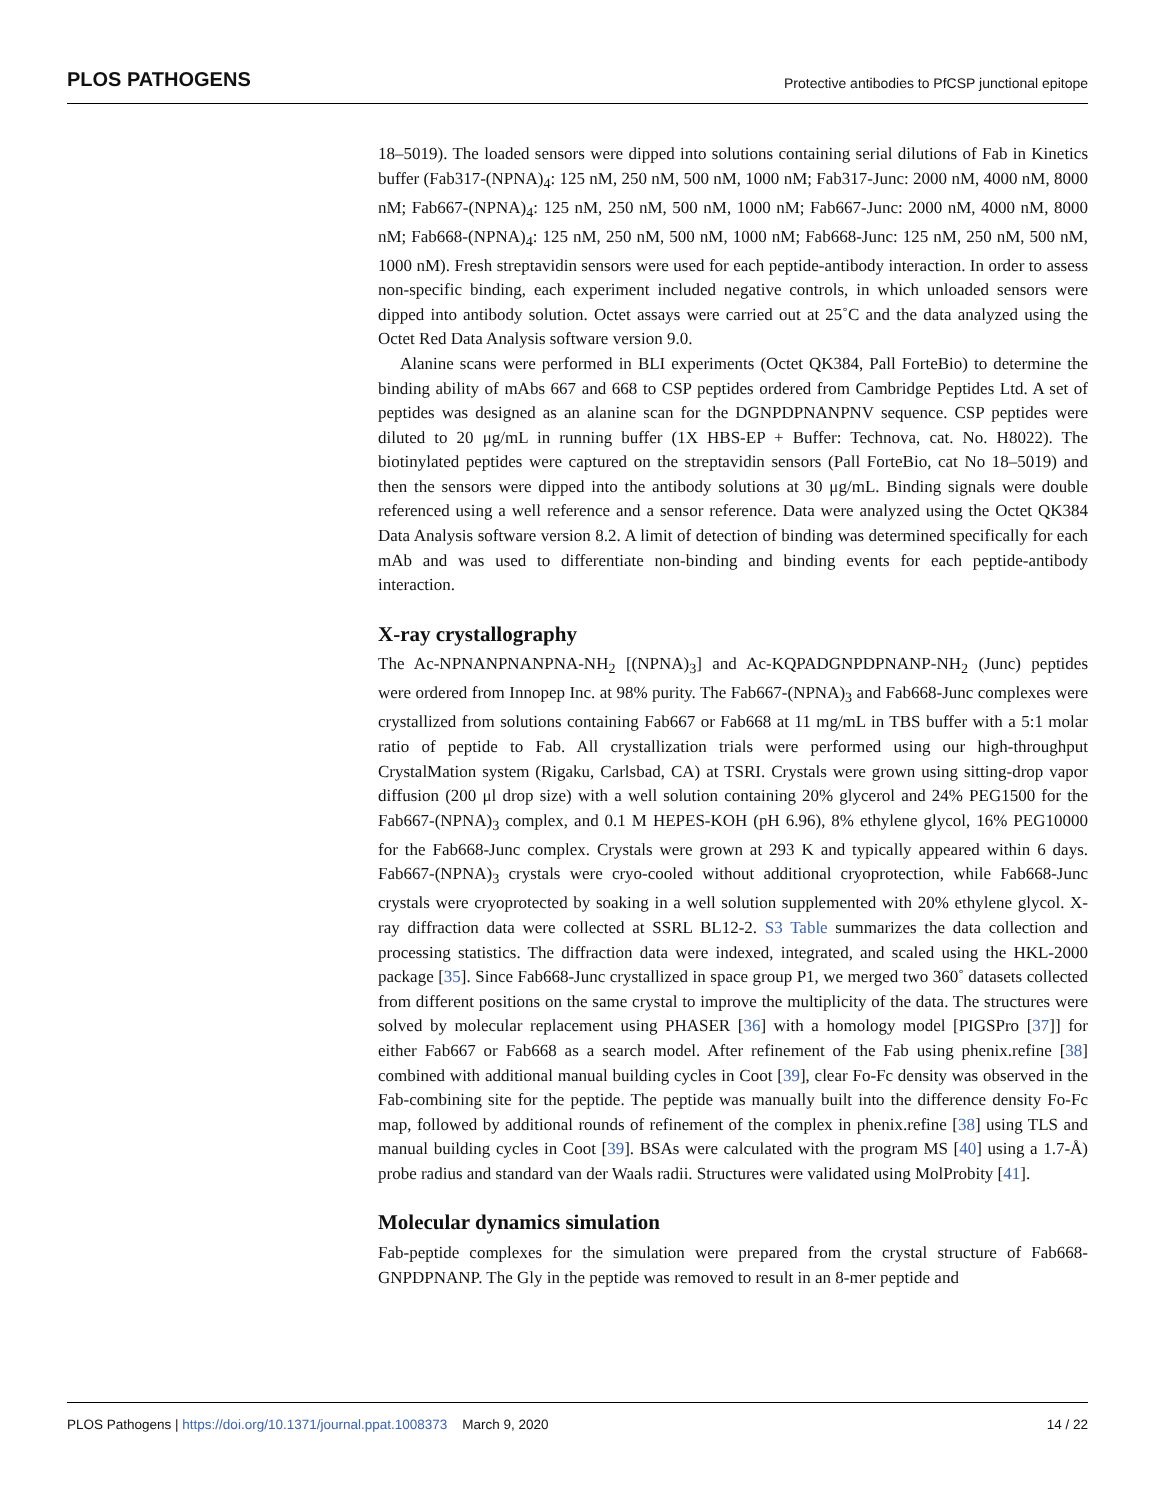PLOS PATHOGENS Protective antibodies to PfCSP junctional epitope
18–5019). The loaded sensors were dipped into solutions containing serial dilutions of Fab in Kinetics buffer (Fab317-(NPNA)<sub>4</sub>: 125 nM, 250 nM, 500 nM, 1000 nM; Fab317-Junc: 2000 nM, 4000 nM, 8000 nM; Fab667-(NPNA)<sub>4</sub>: 125 nM, 250 nM, 500 nM, 1000 nM; Fab667-Junc: 2000 nM, 4000 nM, 8000 nM; Fab668-(NPNA)<sub>4</sub>: 125 nM, 250 nM, 500 nM, 1000 nM; Fab668-Junc: 125 nM, 250 nM, 500 nM, 1000 nM). Fresh streptavidin sensors were used for each peptide-antibody interaction. In order to assess non-specific binding, each experiment included negative controls, in which unloaded sensors were dipped into antibody solution. Octet assays were carried out at 25˚C and the data analyzed using the Octet Red Data Analysis software version 9.0.
Alanine scans were performed in BLI experiments (Octet QK384, Pall ForteBio) to determine the binding ability of mAbs 667 and 668 to CSP peptides ordered from Cambridge Peptides Ltd. A set of peptides was designed as an alanine scan for the DGNPDPNANPNV sequence. CSP peptides were diluted to 20 μg/mL in running buffer (1X HBS-EP + Buffer: Technova, cat. No. H8022). The biotinylated peptides were captured on the streptavidin sensors (Pall ForteBio, cat No 18–5019) and then the sensors were dipped into the antibody solutions at 30 μg/mL. Binding signals were double referenced using a well reference and a sensor reference. Data were analyzed using the Octet QK384 Data Analysis software version 8.2. A limit of detection of binding was determined specifically for each mAb and was used to differentiate non-binding and binding events for each peptide-antibody interaction.
X-ray crystallography
The Ac-NPNANPNANPNA-NH<sub>2</sub> [(NPNA)<sub>3</sub>] and Ac-KQPADGNPDPNANP-NH<sub>2</sub> (Junc) peptides were ordered from Innopep Inc. at 98% purity. The Fab667-(NPNA)<sub>3</sub> and Fab668-Junc complexes were crystallized from solutions containing Fab667 or Fab668 at 11 mg/mL in TBS buffer with a 5:1 molar ratio of peptide to Fab. All crystallization trials were performed using our high-throughput CrystalMation system (Rigaku, Carlsbad, CA) at TSRI. Crystals were grown using sitting-drop vapor diffusion (200 μl drop size) with a well solution containing 20% glycerol and 24% PEG1500 for the Fab667-(NPNA)<sub>3</sub> complex, and 0.1 M HEPES-KOH (pH 6.96), 8% ethylene glycol, 16% PEG10000 for the Fab668-Junc complex. Crystals were grown at 293 K and typically appeared within 6 days. Fab667-(NPNA)<sub>3</sub> crystals were cryo-cooled without additional cryoprotection, while Fab668-Junc crystals were cryoprotected by soaking in a well solution supplemented with 20% ethylene glycol. X-ray diffraction data were collected at SSRL BL12-2. S3 Table summarizes the data collection and processing statistics. The diffraction data were indexed, integrated, and scaled using the HKL-2000 package [35]. Since Fab668-Junc crystallized in space group P1, we merged two 360˚ datasets collected from different positions on the same crystal to improve the multiplicity of the data. The structures were solved by molecular replacement using PHASER [36] with a homology model [PIGSPro [37]] for either Fab667 or Fab668 as a search model. After refinement of the Fab using phenix.refine [38] combined with additional manual building cycles in Coot [39], clear Fo-Fc density was observed in the Fab-combining site for the peptide. The peptide was manually built into the difference density Fo-Fc map, followed by additional rounds of refinement of the complex in phenix.refine [38] using TLS and manual building cycles in Coot [39]. BSAs were calculated with the program MS [40] using a 1.7-Å) probe radius and standard van der Waals radii. Structures were validated using MolProbity [41].
Molecular dynamics simulation
Fab-peptide complexes for the simulation were prepared from the crystal structure of Fab668-GNPDPNANP. The Gly in the peptide was removed to result in an 8-mer peptide and
PLOS Pathogens | https://doi.org/10.1371/journal.ppat.1008373 March 9, 2020 14 / 22